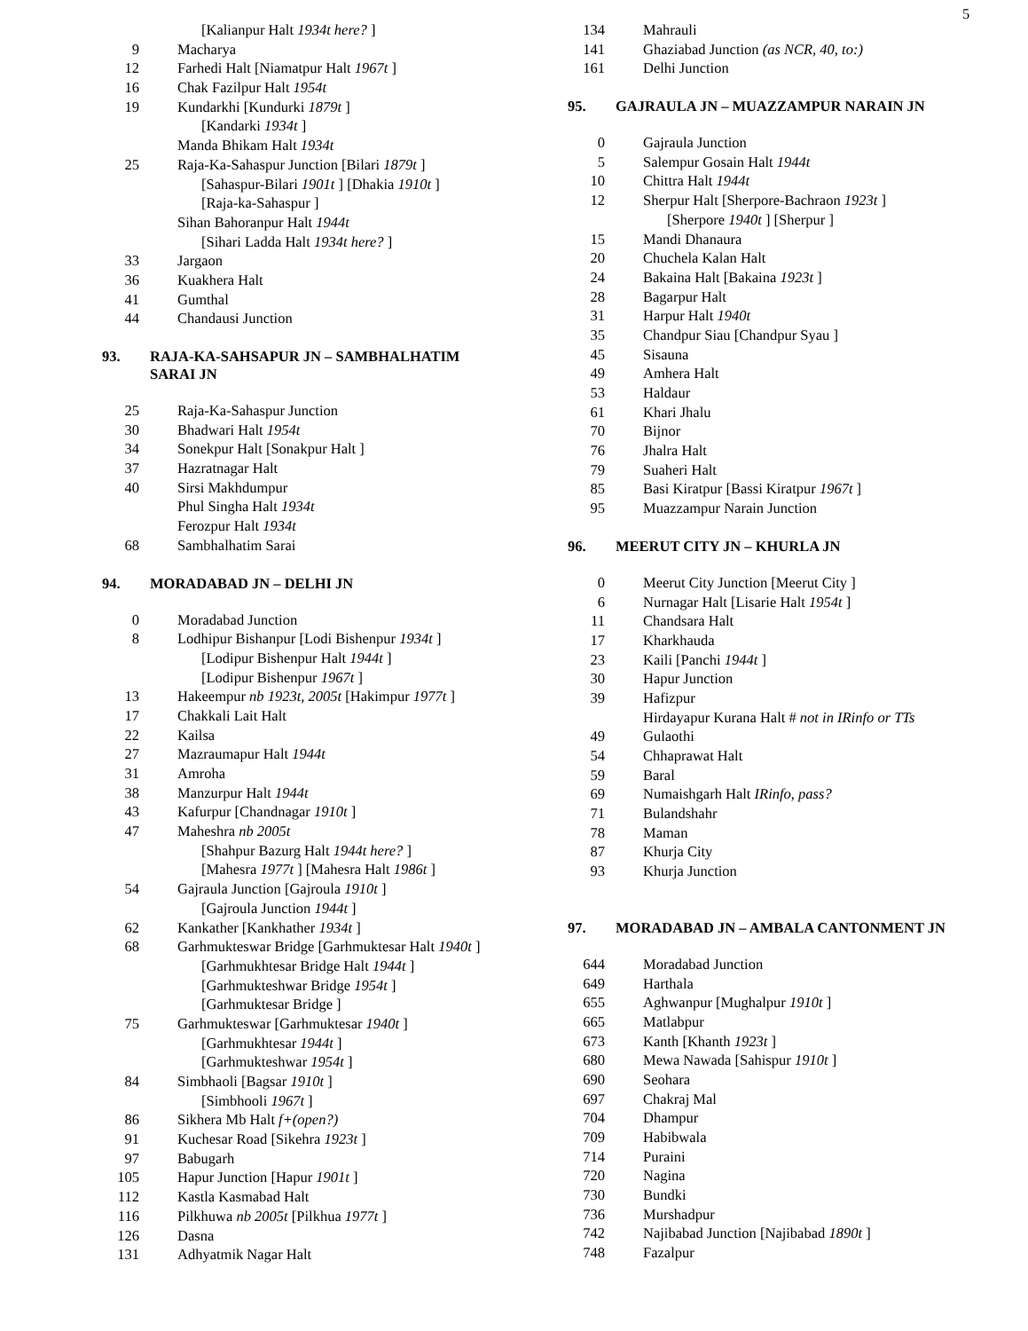5
| | [Kalianpur Halt 1934t here? ] |
| 9 | Macharya |
| 12 | Farhedi Halt [Niamatpur Halt 1967t ] |
| 16 | Chak Fazilpur Halt 1954t |
| 19 | Kundarkhi [Kundurki 1879t ] |
| | [Kandarki 1934t ] |
| | Manda Bhikam Halt 1934t |
| 25 | Raja-Ka-Sahaspur Junction [Bilari 1879t ] |
| | [Sahaspur-Bilari 1901t ] [Dhakia 1910t ] |
| | [Raja-ka-Sahaspur ] |
| | Sihan Bahoranpur Halt 1944t |
| | [Sihari Ladda Halt 1934t here? ] |
| 33 | Jargaon |
| 36 | Kuakhera Halt |
| 41 | Gumthal |
| 44 | Chandausi Junction |
93. RAJA-KA-SAHSAPUR JN – SAMBHALHATIM
SARAI JN
| 25 | Raja-Ka-Sahaspur Junction |
| 30 | Bhadwari Halt 1954t |
| 34 | Sonekpur Halt [Sonakpur Halt ] |
| 37 | Hazratnagar Halt |
| 40 | Sirsi Makhdumpur |
| | Phul Singha Halt 1934t |
| | Ferozpur Halt 1934t |
| 68 | Sambhalhatim Sarai |
94. MORADABAD JN – DELHI JN
| 0 | Moradabad Junction |
| 8 | Lodhipur Bishanpur [Lodi Bishenpur 1934t ] |
| | [Lodipur Bishenpur Halt 1944t ] |
| | [Lodipur Bishenpur 1967t ] |
| 13 | Hakeempur nb 1923t, 2005t [Hakimpur 1977t ] |
| 17 | Chakkali Lait Halt |
| 22 | Kailsa |
| 27 | Mazraumapur Halt 1944t |
| 31 | Amroha |
| 38 | Manzurpur Halt 1944t |
| 43 | Kafurpur [Chandnagar 1910t ] |
| 47 | Maheshra nb 2005t |
| | [Shahpur Bazurg Halt 1944t here? ] |
| | [Mahesra 1977t ] [Mahesra Halt 1986t ] |
| 54 | Gajraula Junction [Gajroula 1910t ] |
| | [Gajroula Junction 1944t ] |
| 62 | Kankather [Kankhather 1934t ] |
| 68 | Garhmukteswar Bridge [Garhmuktesar Halt 1940t ] |
| | [Garhmukhtesar Bridge Halt 1944t ] |
| | [Garhmukteshwar Bridge 1954t ] |
| | [Garhmuktesar Bridge ] |
| 75 | Garhmukteswar [Garhmuktesar 1940t ] |
| | [Garhmukhtesar 1944t ] |
| | [Garhmukteshwar 1954t ] |
| 84 | Simbhaoli [Bagsar 1910t ] |
| | [Simbhooli 1967t ] |
| 86 | Sikhera Mb Halt f+(open?) |
| 91 | Kuchesar Road [Sikehra 1923t ] |
| 97 | Babugarh |
| 105 | Hapur Junction [Hapur 1901t ] |
| 112 | Kastla Kasmabad Halt |
| 116 | Pilkhuwa nb 2005t [Pilkhua 1977t ] |
| 126 | Dasna |
| 131 | Adhyatmik Nagar Halt |
| 134 | Mahrauli |
| 141 | Ghaziabad Junction (as NCR, 40, to:) |
| 161 | Delhi Junction |
95. GAJRAULA JN – MUAZZAMPUR NARAIN JN
| 0 | Gajraula Junction |
| 5 | Salempur Gosain Halt 1944t |
| 10 | Chittra Halt 1944t |
| 12 | Sherpur Halt [Sherpore-Bachraon 1923t ] |
| | [Sherpore 1940t ] [Sherpur ] |
| 15 | Mandi Dhanaura |
| 20 | Chuchela Kalan Halt |
| 24 | Bakaina Halt [Bakaina 1923t ] |
| 28 | Bagarpur Halt |
| 31 | Harpur Halt 1940t |
| 35 | Chandpur Siau [Chandpur Syau ] |
| 45 | Sisauna |
| 49 | Amhera Halt |
| 53 | Haldaur |
| 61 | Khari Jhalu |
| 70 | Bijnor |
| 76 | Jhalra Halt |
| 79 | Suaheri Halt |
| 85 | Basi Kiratpur [Bassi Kiratpur 1967t ] |
| 95 | Muazzampur Narain Junction |
96. MEERUT CITY JN – KHURLA JN
| 0 | Meerut City Junction [Meerut City ] |
| 6 | Nurnagar Halt [Lisarie Halt 1954t ] |
| 11 | Chandsara Halt |
| 17 | Kharkhauda |
| 23 | Kaili [Panchi 1944t ] |
| 30 | Hapur Junction |
| 39 | Hafizpur |
| | Hirdayapur Kurana Halt # not in IRinfo or TTs |
| 49 | Gulaothi |
| 54 | Chhaprawat Halt |
| 59 | Baral |
| 69 | Numaishgarh Halt IRinfo, pass? |
| 71 | Bulandshahr |
| 78 | Maman |
| 87 | Khurja City |
| 93 | Khurja Junction |
97. MORADABAD JN – AMBALA CANTONMENT JN
| 644 | Moradabad Junction |
| 649 | Harthala |
| 655 | Aghwanpur [Mughalpur 1910t ] |
| 665 | Matlabpur |
| 673 | Kanth [Khanth 1923t ] |
| 680 | Mewa Nawada [Sahispur 1910t ] |
| 690 | Seohara |
| 697 | Chakraj Mal |
| 704 | Dhampur |
| 709 | Habibwala |
| 714 | Puraini |
| 720 | Nagina |
| 730 | Bundki |
| 736 | Murshadpur |
| 742 | Najibabad Junction [Najibabad 1890t ] |
| 748 | Fazalpur |